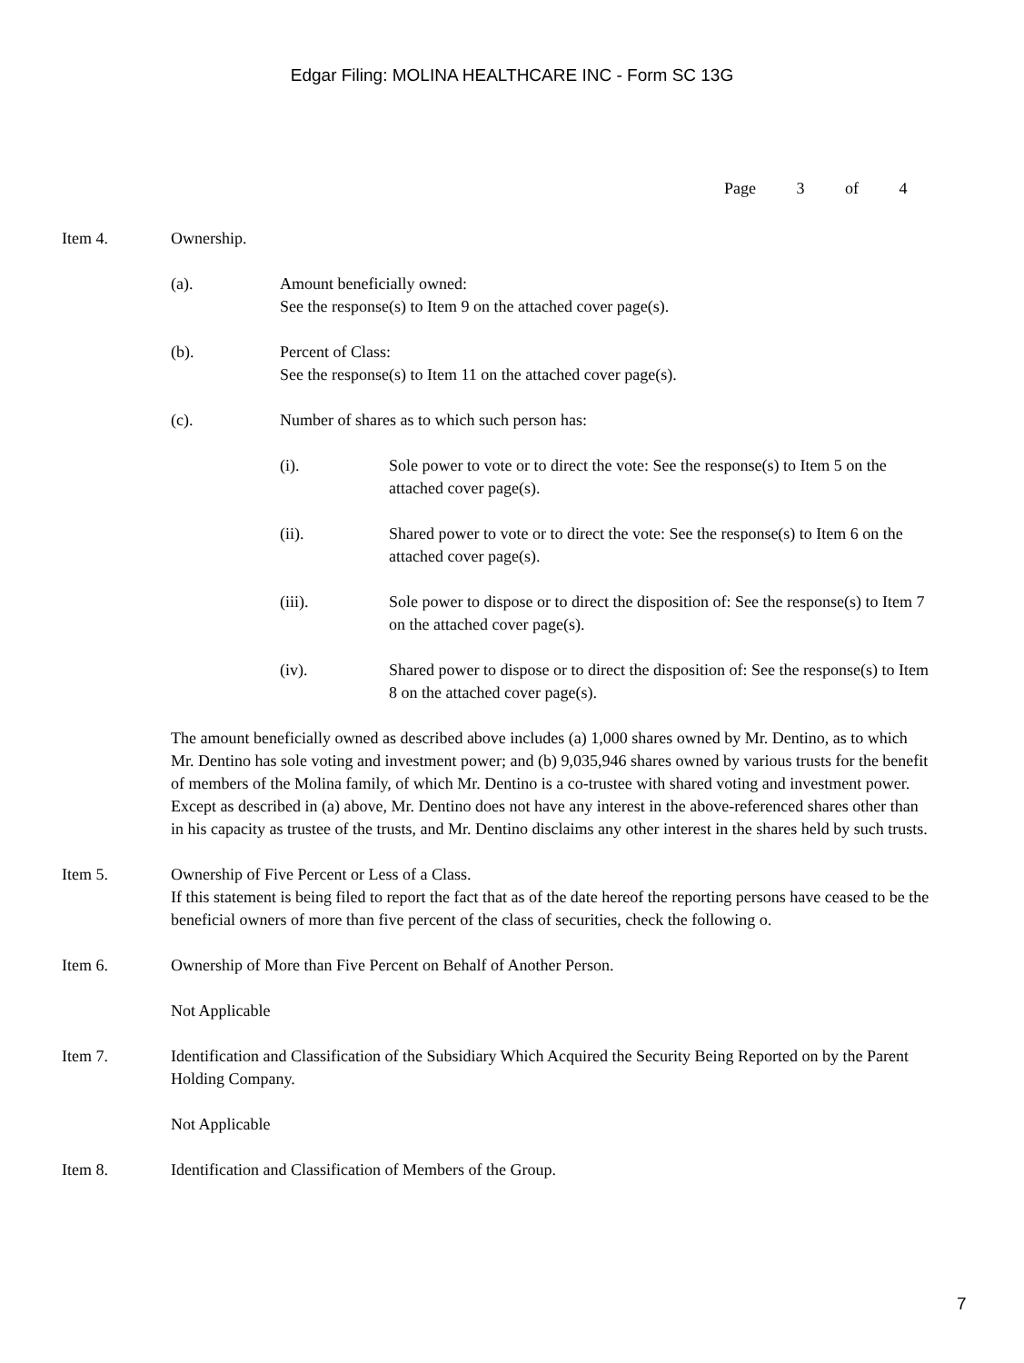Edgar Filing: MOLINA HEALTHCARE INC - Form SC 13G
Page 3 of 4
Item 4. Ownership.
(a). Amount beneficially owned:
See the response(s) to Item 9 on the attached cover page(s).
(b). Percent of Class:
See the response(s) to Item 11 on the attached cover page(s).
(c). Number of shares as to which such person has:
(i). Sole power to vote or to direct the vote: See the response(s) to Item 5 on the attached cover page(s).
(ii). Shared power to vote or to direct the vote: See the response(s) to Item 6 on the attached cover page(s).
(iii). Sole power to dispose or to direct the disposition of: See the response(s) to Item 7 on the attached cover page(s).
(iv). Shared power to dispose or to direct the disposition of: See the response(s) to Item 8 on the attached cover page(s).
The amount beneficially owned as described above includes (a) 1,000 shares owned by Mr. Dentino, as to which Mr. Dentino has sole voting and investment power; and (b) 9,035,946 shares owned by various trusts for the benefit of members of the Molina family, of which Mr. Dentino is a co-trustee with shared voting and investment power. Except as described in (a) above, Mr. Dentino does not have any interest in the above-referenced shares other than in his capacity as trustee of the trusts, and Mr. Dentino disclaims any other interest in the shares held by such trusts.
Item 5. Ownership of Five Percent or Less of a Class.
If this statement is being filed to report the fact that as of the date hereof the reporting persons have ceased to be the beneficial owners of more than five percent of the class of securities, check the following o.
Item 6. Ownership of More than Five Percent on Behalf of Another Person.
Not Applicable
Item 7. Identification and Classification of the Subsidiary Which Acquired the Security Being Reported on by the Parent Holding Company.
Not Applicable
Item 8. Identification and Classification of Members of the Group.
7